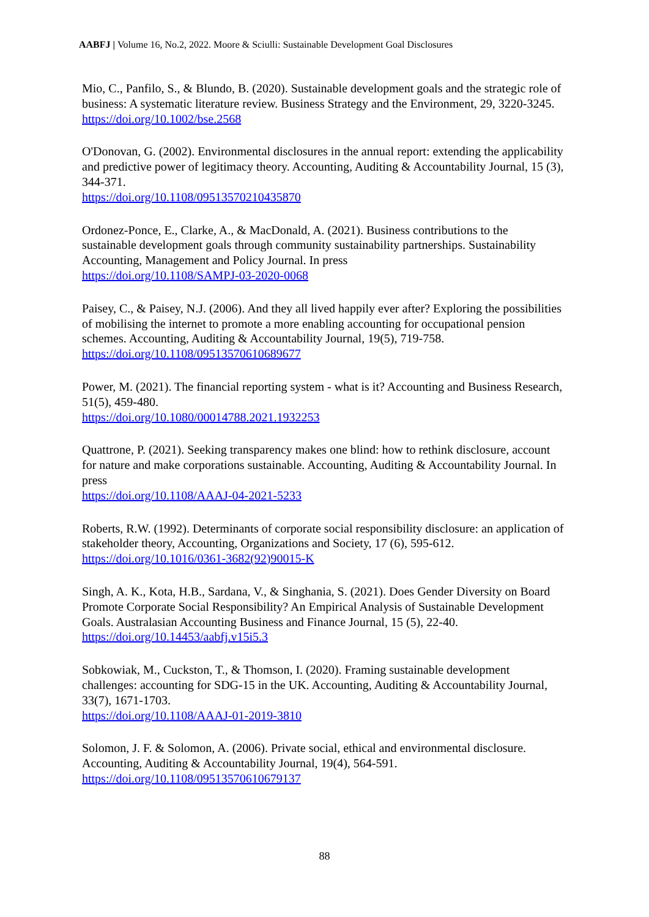AABFJ | Volume 16, No.2, 2022. Moore & Sciulli: Sustainable Development Goal Disclosures
Mio, C., Panfilo, S., & Blundo, B. (2020). Sustainable development goals and the strategic role of business: A systematic literature review. Business Strategy and the Environment, 29, 3220-3245.
https://doi.org/10.1002/bse.2568
O'Donovan, G. (2002). Environmental disclosures in the annual report: extending the applicability and predictive power of legitimacy theory. Accounting, Auditing & Accountability Journal, 15 (3), 344-371.
https://doi.org/10.1108/09513570210435870
Ordonez-Ponce, E., Clarke, A., & MacDonald, A. (2021). Business contributions to the sustainable development goals through community sustainability partnerships. Sustainability Accounting, Management and Policy Journal. In press
https://doi.org/10.1108/SAMPJ-03-2020-0068
Paisey, C., & Paisey, N.J. (2006). And they all lived happily ever after? Exploring the possibilities of mobilising the internet to promote a more enabling accounting for occupational pension schemes. Accounting, Auditing & Accountability Journal, 19(5), 719-758.
https://doi.org/10.1108/09513570610689677
Power, M. (2021). The financial reporting system - what is it? Accounting and Business Research, 51(5), 459-480.
https://doi.org/10.1080/00014788.2021.1932253
Quattrone, P. (2021). Seeking transparency makes one blind: how to rethink disclosure, account for nature and make corporations sustainable. Accounting, Auditing & Accountability Journal. In press
https://doi.org/10.1108/AAAJ-04-2021-5233
Roberts, R.W. (1992). Determinants of corporate social responsibility disclosure: an application of stakeholder theory, Accounting, Organizations and Society, 17 (6), 595-612.
https://doi.org/10.1016/0361-3682(92)90015-K
Singh, A. K., Kota, H.B., Sardana, V., & Singhania, S. (2021). Does Gender Diversity on Board Promote Corporate Social Responsibility? An Empirical Analysis of Sustainable Development Goals. Australasian Accounting Business and Finance Journal, 15 (5), 22-40.
https://doi.org/10.14453/aabfj.v15i5.3
Sobkowiak, M., Cuckston, T., & Thomson, I. (2020). Framing sustainable development challenges: accounting for SDG-15 in the UK. Accounting, Auditing & Accountability Journal, 33(7), 1671-1703.
https://doi.org/10.1108/AAAJ-01-2019-3810
Solomon, J. F. & Solomon, A. (2006). Private social, ethical and environmental disclosure. Accounting, Auditing & Accountability Journal, 19(4), 564-591.
https://doi.org/10.1108/09513570610679137
88